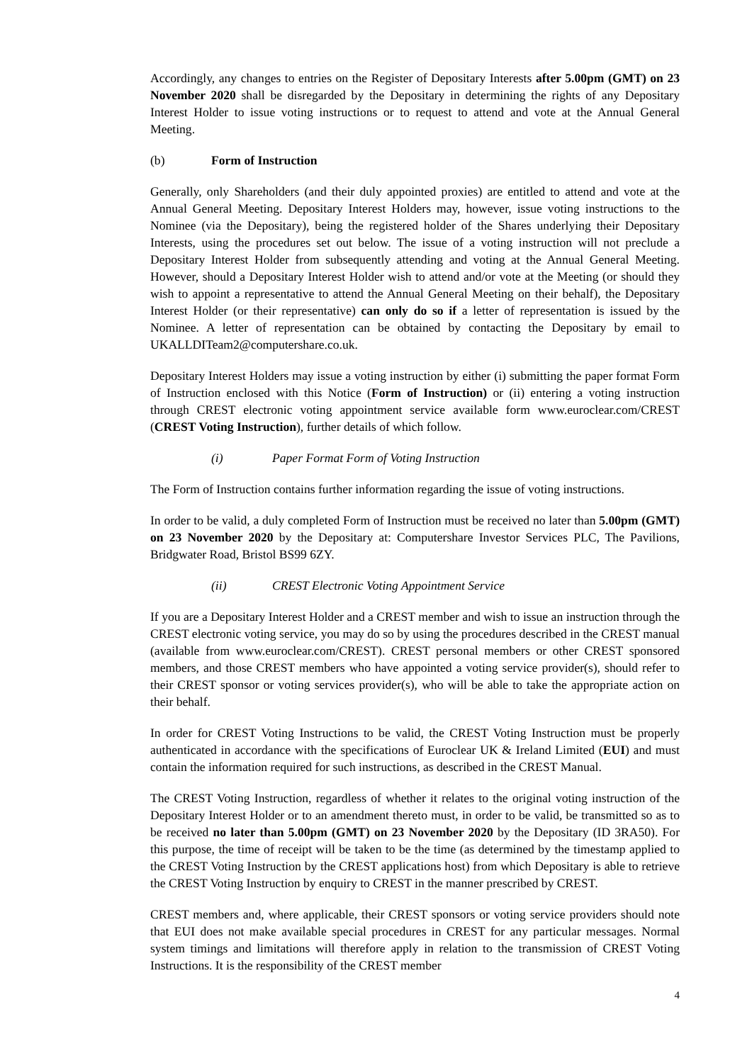Accordingly, any changes to entries on the Register of Depositary Interests after 5.00pm (GMT) on 23 November 2020 shall be disregarded by the Depositary in determining the rights of any Depositary Interest Holder to issue voting instructions or to request to attend and vote at the Annual General Meeting.
(b) Form of Instruction
Generally, only Shareholders (and their duly appointed proxies) are entitled to attend and vote at the Annual General Meeting. Depositary Interest Holders may, however, issue voting instructions to the Nominee (via the Depositary), being the registered holder of the Shares underlying their Depositary Interests, using the procedures set out below. The issue of a voting instruction will not preclude a Depositary Interest Holder from subsequently attending and voting at the Annual General Meeting. However, should a Depositary Interest Holder wish to attend and/or vote at the Meeting (or should they wish to appoint a representative to attend the Annual General Meeting on their behalf), the Depositary Interest Holder (or their representative) can only do so if a letter of representation is issued by the Nominee. A letter of representation can be obtained by contacting the Depositary by email to UKALLDITeam2@computershare.co.uk.
Depositary Interest Holders may issue a voting instruction by either (i) submitting the paper format Form of Instruction enclosed with this Notice (Form of Instruction) or (ii) entering a voting instruction through CREST electronic voting appointment service available form www.euroclear.com/CREST (CREST Voting Instruction), further details of which follow.
(i) Paper Format Form of Voting Instruction
The Form of Instruction contains further information regarding the issue of voting instructions.
In order to be valid, a duly completed Form of Instruction must be received no later than 5.00pm (GMT) on 23 November 2020 by the Depositary at: Computershare Investor Services PLC, The Pavilions, Bridgwater Road, Bristol BS99 6ZY.
(ii) CREST Electronic Voting Appointment Service
If you are a Depositary Interest Holder and a CREST member and wish to issue an instruction through the CREST electronic voting service, you may do so by using the procedures described in the CREST manual (available from www.euroclear.com/CREST). CREST personal members or other CREST sponsored members, and those CREST members who have appointed a voting service provider(s), should refer to their CREST sponsor or voting services provider(s), who will be able to take the appropriate action on their behalf.
In order for CREST Voting Instructions to be valid, the CREST Voting Instruction must be properly authenticated in accordance with the specifications of Euroclear UK & Ireland Limited (EUI) and must contain the information required for such instructions, as described in the CREST Manual.
The CREST Voting Instruction, regardless of whether it relates to the original voting instruction of the Depositary Interest Holder or to an amendment thereto must, in order to be valid, be transmitted so as to be received no later than 5.00pm (GMT) on 23 November 2020 by the Depositary (ID 3RA50). For this purpose, the time of receipt will be taken to be the time (as determined by the timestamp applied to the CREST Voting Instruction by the CREST applications host) from which Depositary is able to retrieve the CREST Voting Instruction by enquiry to CREST in the manner prescribed by CREST.
CREST members and, where applicable, their CREST sponsors or voting service providers should note that EUI does not make available special procedures in CREST for any particular messages. Normal system timings and limitations will therefore apply in relation to the transmission of CREST Voting Instructions. It is the responsibility of the CREST member
4